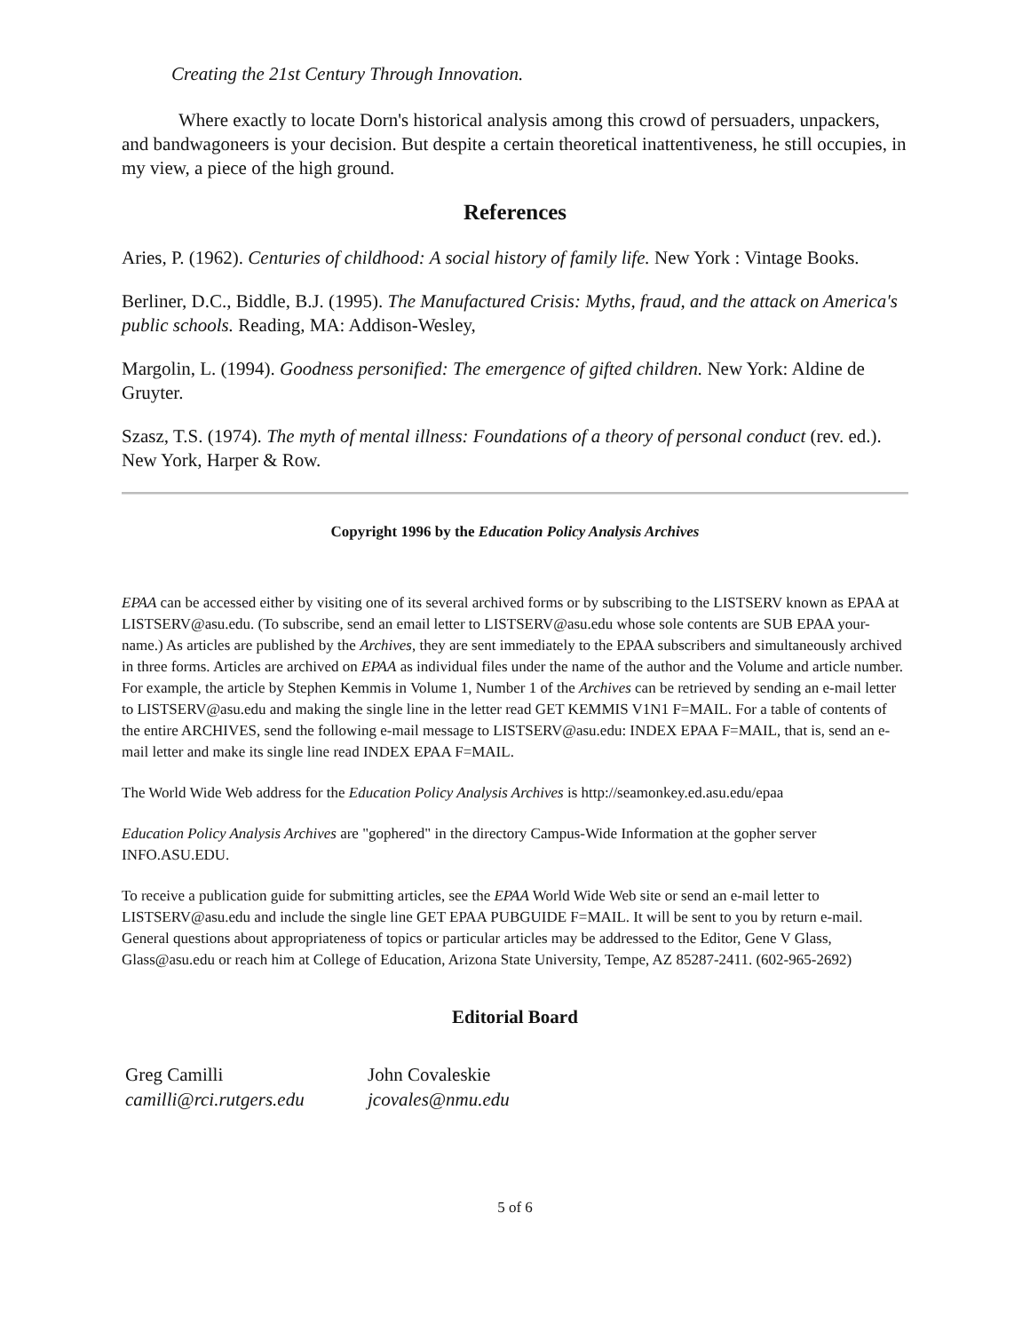Creating the 21st Century Through Innovation.
Where exactly to locate Dorn's historical analysis among this crowd of persuaders, unpackers, and bandwagoneers is your decision. But despite a certain theoretical inattentiveness, he still occupies, in my view, a piece of the high ground.
References
Aries, P. (1962). Centuries of childhood: A social history of family life. New York : Vintage Books.
Berliner, D.C., Biddle, B.J. (1995). The Manufactured Crisis: Myths, fraud, and the attack on America's public schools. Reading, MA: Addison-Wesley,
Margolin, L. (1994). Goodness personified: The emergence of gifted children. New York: Aldine de Gruyter.
Szasz, T.S. (1974). The myth of mental illness: Foundations of a theory of personal conduct (rev. ed.). New York, Harper & Row.
Copyright 1996 by the Education Policy Analysis Archives
EPAA can be accessed either by visiting one of its several archived forms or by subscribing to the LISTSERV known as EPAA at LISTSERV@asu.edu. (To subscribe, send an email letter to LISTSERV@asu.edu whose sole contents are SUB EPAA your-name.) As articles are published by the Archives, they are sent immediately to the EPAA subscribers and simultaneously archived in three forms. Articles are archived on EPAA as individual files under the name of the author and the Volume and article number. For example, the article by Stephen Kemmis in Volume 1, Number 1 of the Archives can be retrieved by sending an e-mail letter to LISTSERV@asu.edu and making the single line in the letter read GET KEMMIS V1N1 F=MAIL. For a table of contents of the entire ARCHIVES, send the following e-mail message to LISTSERV@asu.edu: INDEX EPAA F=MAIL, that is, send an e-mail letter and make its single line read INDEX EPAA F=MAIL.
The World Wide Web address for the Education Policy Analysis Archives is http://seamonkey.ed.asu.edu/epaa
Education Policy Analysis Archives are "gophered" in the directory Campus-Wide Information at the gopher server INFO.ASU.EDU.
To receive a publication guide for submitting articles, see the EPAA World Wide Web site or send an e-mail letter to LISTSERV@asu.edu and include the single line GET EPAA PUBGUIDE F=MAIL. It will be sent to you by return e-mail. General questions about appropriateness of topics or particular articles may be addressed to the Editor, Gene V Glass, Glass@asu.edu or reach him at College of Education, Arizona State University, Tempe, AZ 85287-2411. (602-965-2692)
Editorial Board
| Greg Camilli camilli@rci.rutgers.edu | John Covaleskie jcovales@nmu.edu |
5 of 6